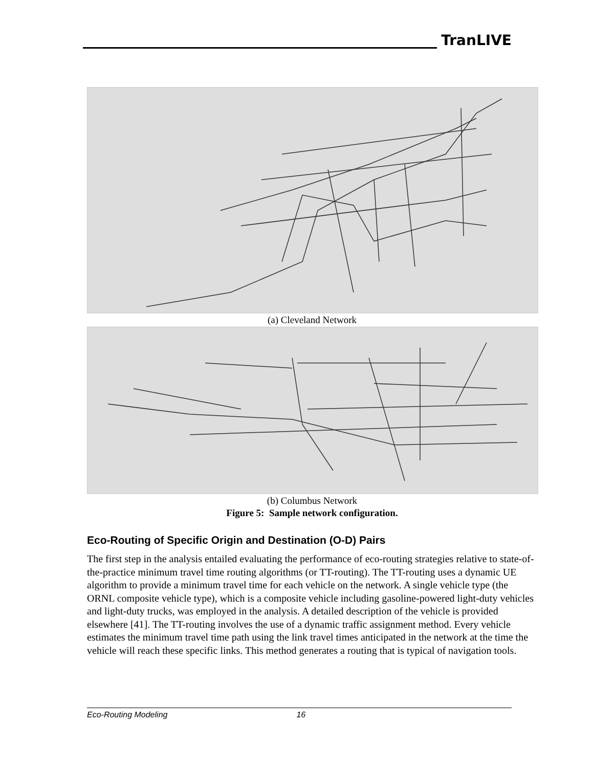TranLIVE
(a) Cleveland Network
(b) Columbus Network
Figure 5: Sample network configuration.
Eco-Routing of Specific Origin and Destination (O-D) Pairs
The first step in the analysis entailed evaluating the performance of eco-routing strategies relative to state-of-the-practice minimum travel time routing algorithms (or TT-routing). The TT-routing uses a dynamic UE algorithm to provide a minimum travel time for each vehicle on the network. A single vehicle type (the ORNL composite vehicle type), which is a composite vehicle including gasoline-powered light-duty vehicles and light-duty trucks, was employed in the analysis. A detailed description of the vehicle is provided elsewhere [41]. The TT-routing involves the use of a dynamic traffic assignment method. Every vehicle estimates the minimum travel time path using the link travel times anticipated in the network at the time the vehicle will reach these specific links. This method generates a routing that is typical of navigation tools.
Eco-Routing Modeling 16